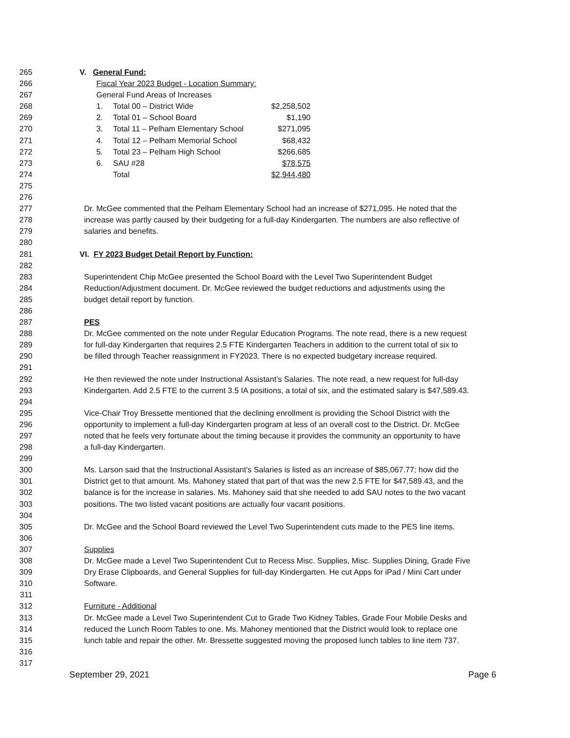265 V. General Fund:
266 Fiscal Year 2023 Budget - Location Summary:
267 General Fund Areas of Increases
268 1. Total 00 – District Wide $2,258,502
269 2. Total 01 – School Board $1,190
270 3. Total 11 – Pelham Elementary School $271,095
271 4. Total 12 – Pelham Memorial School $68,432
272 5. Total 23 – Pelham High School $266,685
273 6. SAU #28 $78,575
274 Total $2,944,480
275
276
277 Dr. McGee commented that the Pelham Elementary School had an increase of $271,095. He noted that the
278 increase was partly caused by their budgeting for a full-day Kindergarten. The numbers are also reflective of
279 salaries and benefits.
280
281 VI. FY 2023 Budget Detail Report by Function:
282
283 Superintendent Chip McGee presented the School Board with the Level Two Superintendent Budget
284 Reduction/Adjustment document. Dr. McGee reviewed the budget reductions and adjustments using the
285 budget detail report by function.
286
287 PES
288 Dr. McGee commented on the note under Regular Education Programs. The note read, there is a new request
289 for full-day Kindergarten that requires 2.5 FTE Kindergarten Teachers in addition to the current total of six to
290 be filled through Teacher reassignment in FY2023. There is no expected budgetary increase required.
291
292 He then reviewed the note under Instructional Assistant’s Salaries. The note read, a new request for full-day
293 Kindergarten. Add 2.5 FTE to the current 3.5 IA positions, a total of six, and the estimated salary is $47,589.43.
294
295 Vice-Chair Troy Bressette mentioned that the declining enrollment is providing the School District with the
296 opportunity to implement a full-day Kindergarten program at less of an overall cost to the District. Dr. McGee
297 noted that he feels very fortunate about the timing because it provides the community an opportunity to have
298 a full-day Kindergarten.
299
300 Ms. Larson said that the Instructional Assistant's Salaries is listed as an increase of $85,067.77; how did the
301 District get to that amount. Ms. Mahoney stated that part of that was the new 2.5 FTE for $47,589.43, and the
302 balance is for the increase in salaries. Ms. Mahoney said that she needed to add SAU notes to the two vacant
303 positions. The two listed vacant positions are actually four vacant positions.
304
305 Dr. McGee and the School Board reviewed the Level Two Superintendent cuts made to the PES line items.
306
307 Supplies
308 Dr. McGee made a Level Two Superintendent Cut to Recess Misc. Supplies, Misc. Supplies Dining, Grade Five
309 Dry Erase Clipboards, and General Supplies for full-day Kindergarten. He cut Apps for iPad / Mini Cart under
310 Software.
311
312 Furniture - Additional
313 Dr. McGee made a Level Two Superintendent Cut to Grade Two Kidney Tables, Grade Four Mobile Desks and
314 reduced the Lunch Room Tables to one. Ms. Mahoney mentioned that the District would look to replace one
315 lunch table and repair the other. Mr. Bressette suggested moving the proposed lunch tables to line item 737.
316
317
September 29, 2021 Page 6